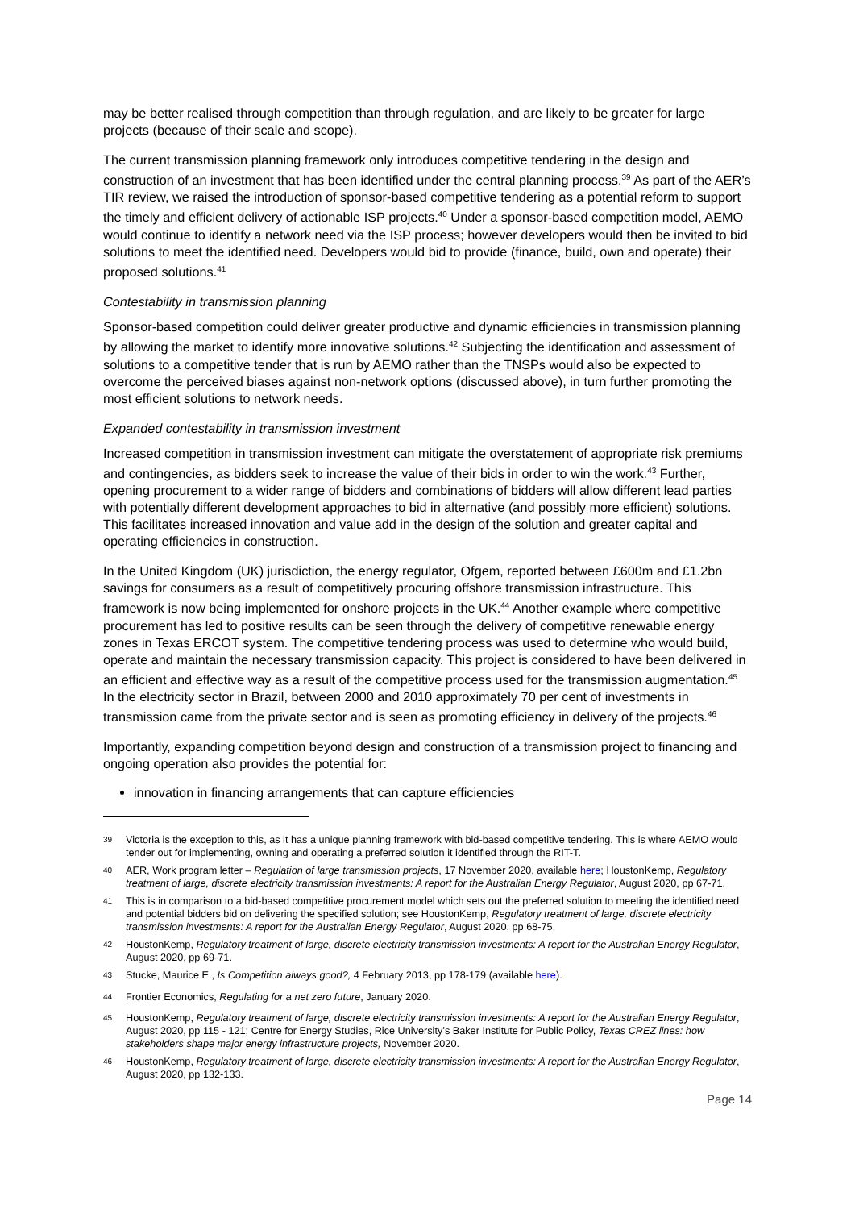may be better realised through competition than through regulation, and are likely to be greater for large projects (because of their scale and scope).
The current transmission planning framework only introduces competitive tendering in the design and construction of an investment that has been identified under the central planning process.<sup>39</sup> As part of the AER’s TIR review, we raised the introduction of sponsor-based competitive tendering as a potential reform to support the timely and efficient delivery of actionable ISP projects.<sup>40</sup> Under a sponsor-based competition model, AEMO would continue to identify a network need via the ISP process; however developers would then be invited to bid solutions to meet the identified need. Developers would bid to provide (finance, build, own and operate) their proposed solutions.<sup>41</sup>
Contestability in transmission planning
Sponsor-based competition could deliver greater productive and dynamic efficiencies in transmission planning by allowing the market to identify more innovative solutions.<sup>42</sup> Subjecting the identification and assessment of solutions to a competitive tender that is run by AEMO rather than the TNSPs would also be expected to overcome the perceived biases against non-network options (discussed above), in turn further promoting the most efficient solutions to network needs.
Expanded contestability in transmission investment
Increased competition in transmission investment can mitigate the overstatement of appropriate risk premiums and contingencies, as bidders seek to increase the value of their bids in order to win the work.<sup>43</sup> Further, opening procurement to a wider range of bidders and combinations of bidders will allow different lead parties with potentially different development approaches to bid in alternative (and possibly more efficient) solutions. This facilitates increased innovation and value add in the design of the solution and greater capital and operating efficiencies in construction.
In the United Kingdom (UK) jurisdiction, the energy regulator, Ofgem, reported between £600m and £1.2bn savings for consumers as a result of competitively procuring offshore transmission infrastructure. This framework is now being implemented for onshore projects in the UK.<sup>44</sup> Another example where competitive procurement has led to positive results can be seen through the delivery of competitive renewable energy zones in Texas ERCOT system. The competitive tendering process was used to determine who would build, operate and maintain the necessary transmission capacity. This project is considered to have been delivered in an efficient and effective way as a result of the competitive process used for the transmission augmentation.<sup>45</sup> In the electricity sector in Brazil, between 2000 and 2010 approximately 70 per cent of investments in transmission came from the private sector and is seen as promoting efficiency in delivery of the projects.<sup>46</sup>
Importantly, expanding competition beyond design and construction of a transmission project to financing and ongoing operation also provides the potential for:
innovation in financing arrangements that can capture efficiencies
<sup>39</sup> Victoria is the exception to this, as it has a unique planning framework with bid-based competitive tendering. This is where AEMO would tender out for implementing, owning and operating a preferred solution it identified through the RIT-T.
<sup>40</sup> AER, Work program letter – Regulation of large transmission projects, 17 November 2020, available here; HoustonKemp, Regulatory treatment of large, discrete electricity transmission investments: A report for the Australian Energy Regulator, August 2020, pp 67-71.
<sup>41</sup> This is in comparison to a bid-based competitive procurement model which sets out the preferred solution to meeting the identified need and potential bidders bid on delivering the specified solution; see HoustonKemp, Regulatory treatment of large, discrete electricity transmission investments: A report for the Australian Energy Regulator, August 2020, pp 68-75.
<sup>42</sup> HoustonKemp, Regulatory treatment of large, discrete electricity transmission investments: A report for the Australian Energy Regulator, August 2020, pp 69-71.
<sup>43</sup> Stucke, Maurice E., Is Competition always good?, 4 February 2013, pp 178-179 (available here).
<sup>44</sup> Frontier Economics, Regulating for a net zero future, January 2020.
<sup>45</sup> HoustonKemp, Regulatory treatment of large, discrete electricity transmission investments: A report for the Australian Energy Regulator, August 2020, pp 115 - 121; Centre for Energy Studies, Rice University’s Baker Institute for Public Policy, Texas CREZ lines: how stakeholders shape major energy infrastructure projects, November 2020.
<sup>46</sup> HoustonKemp, Regulatory treatment of large, discrete electricity transmission investments: A report for the Australian Energy Regulator, August 2020, pp 132-133.
Page 14